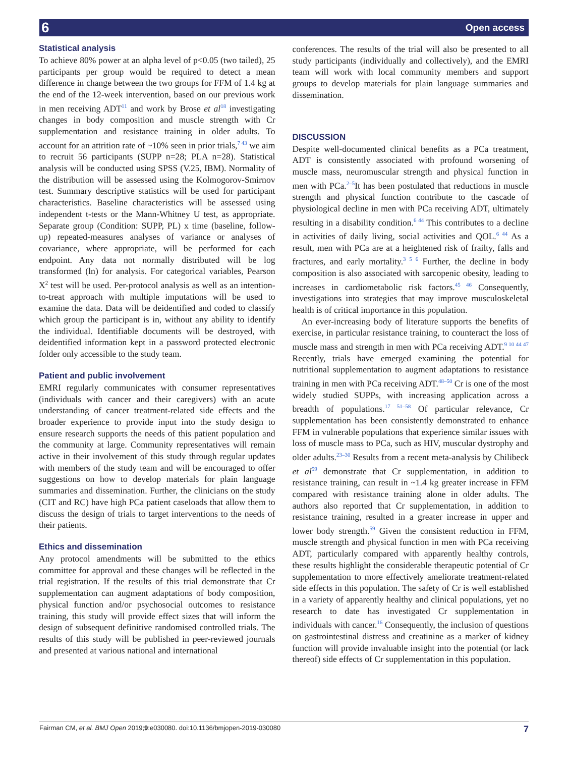6 Open access
Statistical analysis
To achieve 80% power at an alpha level of p<0.05 (two tailed), 25 participants per group would be required to detect a mean difference in change between the two groups for FFM of 1.4 kg at the end of the 12-week intervention, based on our previous work in men receiving ADT<sup>11</sup> and work by Brose et al<sup>18</sup> investigating changes in body composition and muscle strength with Cr supplementation and resistance training in older adults. To account for an attrition rate of ~10% seen in prior trials,<sup>7 43</sup> we aim to recruit 56 participants (SUPP n=28; PLA n=28). Statistical analysis will be conducted using SPSS (V.25, IBM). Normality of the distribution will be assessed using the Kolmogorov-Smirnov test. Summary descriptive statistics will be used for participant characteristics. Baseline characteristics will be assessed using independent t-tests or the Mann-Whitney U test, as appropriate. Separate group (Condition: SUPP, PL) x time (baseline, follow-up) repeated-measures analyses of variance or analyses of covariance, where appropriate, will be performed for each endpoint. Any data not normally distributed will be log transformed (ln) for analysis. For categorical variables, Pearson X<sup>2</sup> test will be used. Per-protocol analysis as well as an intention-to-treat approach with multiple imputations will be used to examine the data. Data will be deidentified and coded to classify which group the participant is in, without any ability to identify the individual. Identifiable documents will be destroyed, with deidentified information kept in a password protected electronic folder only accessible to the study team.
Patient and public involvement
EMRI regularly communicates with consumer representatives (individuals with cancer and their caregivers) with an acute understanding of cancer treatment-related side effects and the broader experience to provide input into the study design to ensure research supports the needs of this patient population and the community at large. Community representatives will remain active in their involvement of this study through regular updates with members of the study team and will be encouraged to offer suggestions on how to develop materials for plain language summaries and dissemination. Further, the clinicians on the study (CIT and RC) have high PCa patient caseloads that allow them to discuss the design of trials to target interventions to the needs of their patients.
Ethics and dissemination
Any protocol amendments will be submitted to the ethics committee for approval and these changes will be reflected in the trial registration. If the results of this trial demonstrate that Cr supplementation can augment adaptations of body composition, physical function and/or psychosocial outcomes to resistance training, this study will provide effect sizes that will inform the design of subsequent definitive randomised controlled trials. The results of this study will be published in peer-reviewed journals and presented at various national and international
conferences. The results of the trial will also be presented to all study participants (individually and collectively), and the EMRI team will work with local community members and support groups to develop materials for plain language summaries and dissemination.
DISCUSSION
Despite well-documented clinical benefits as a PCa treatment, ADT is consistently associated with profound worsening of muscle mass, neuromuscular strength and physical function in men with PCa.<sup>2–5</sup>It has been postulated that reductions in muscle strength and physical function contribute to the cascade of physiological decline in men with PCa receiving ADT, ultimately resulting in a disability condition.<sup>6 44</sup> This contributes to a decline in activities of daily living, social activities and QOL.<sup>6 44</sup> As a result, men with PCa are at a heightened risk of frailty, falls and fractures, and early mortality.<sup>3 5 6</sup> Further, the decline in body composition is also associated with sarcopenic obesity, leading to increases in cardiometabolic risk factors.<sup>45 46</sup> Consequently, investigations into strategies that may improve musculoskeletal health is of critical importance in this population.
An ever-increasing body of literature supports the benefits of exercise, in particular resistance training, to counteract the loss of muscle mass and strength in men with PCa receiving ADT.<sup>9 10 44 47</sup> Recently, trials have emerged examining the potential for nutritional supplementation to augment adaptations to resistance training in men with PCa receiving ADT.<sup>48–50</sup> Cr is one of the most widely studied SUPPs, with increasing application across a breadth of populations.<sup>17 51–58</sup> Of particular relevance, Cr supplementation has been consistently demonstrated to enhance FFM in vulnerable populations that experience similar issues with loss of muscle mass to PCa, such as HIV, muscular dystrophy and older adults.<sup>23–30</sup> Results from a recent meta-analysis by Chilibeck et al<sup>59</sup> demonstrate that Cr supplementation, in addition to resistance training, can result in ~1.4 kg greater increase in FFM compared with resistance training alone in older adults. The authors also reported that Cr supplementation, in addition to resistance training, resulted in a greater increase in upper and lower body strength.<sup>59</sup> Given the consistent reduction in FFM, muscle strength and physical function in men with PCa receiving ADT, particularly compared with apparently healthy controls, these results highlight the considerable therapeutic potential of Cr supplementation to more effectively ameliorate treatment-related side effects in this population. The safety of Cr is well established in a variety of apparently healthy and clinical populations, yet no research to date has investigated Cr supplementation in individuals with cancer.<sup>16</sup> Consequently, the inclusion of questions on gastrointestinal distress and creatinine as a marker of kidney function will provide invaluable insight into the potential (or lack thereof) side effects of Cr supplementation in this population.
Fairman CM, et al. BMJ Open 2019;9:e030080. doi:10.1136/bmjopen-2019-030080 7